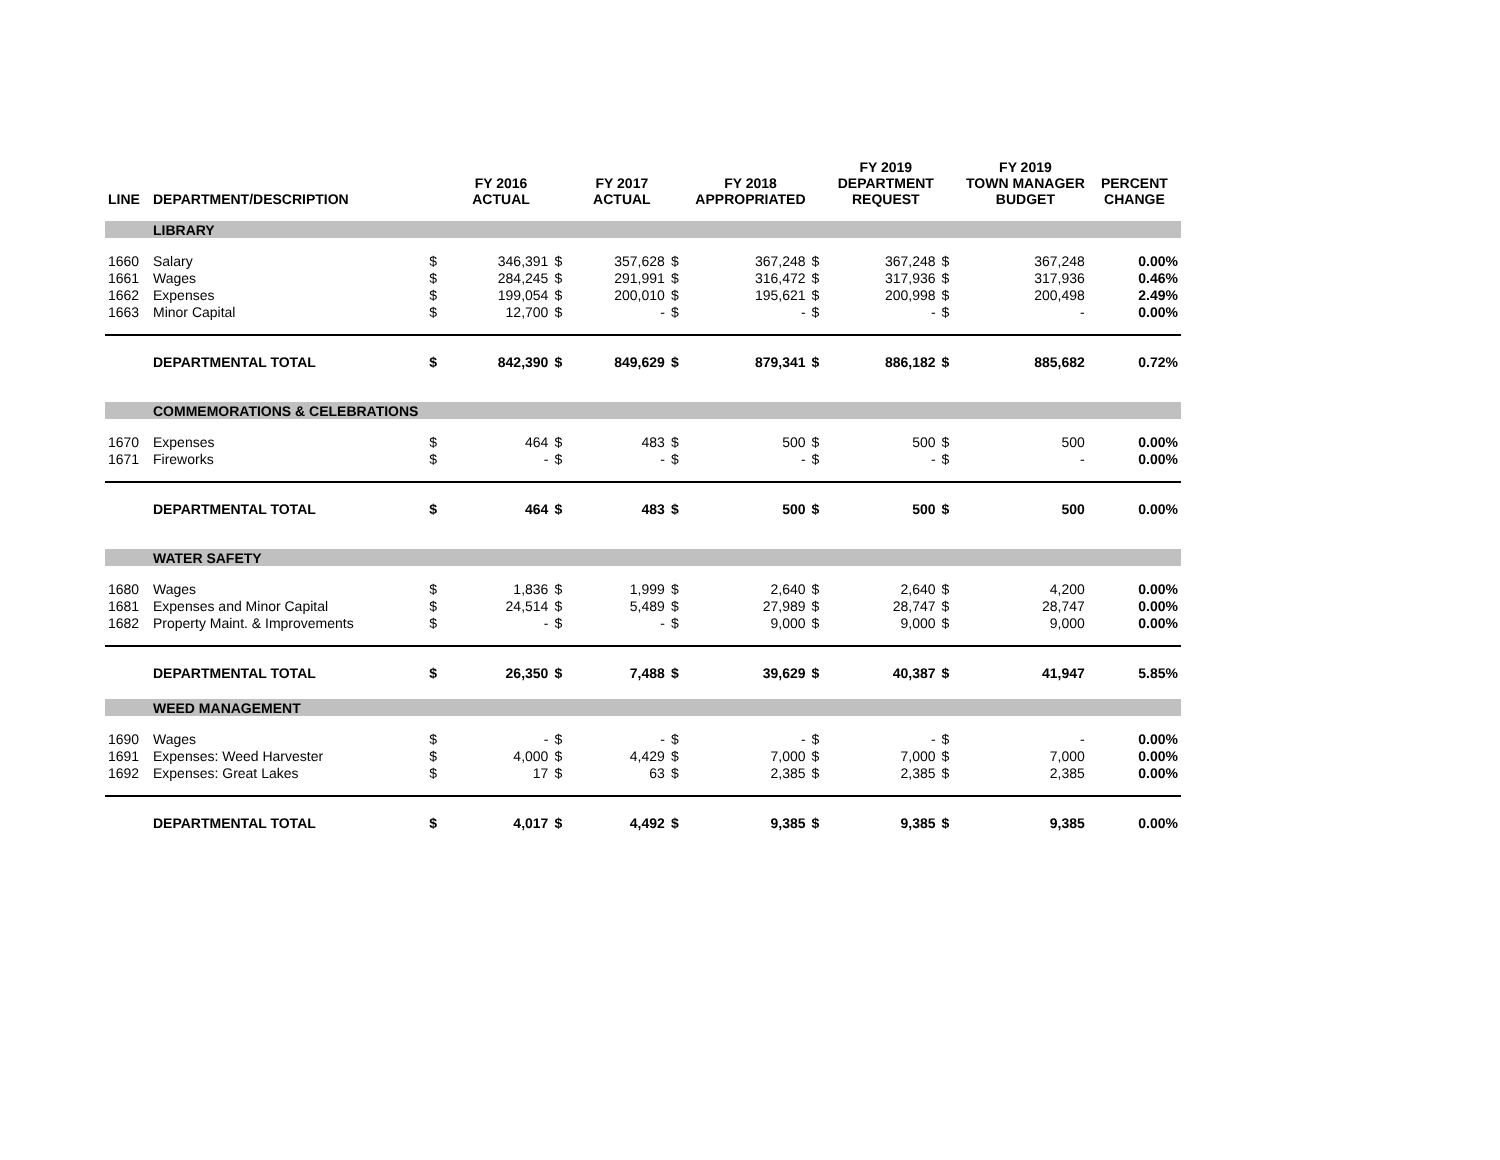| LINE | DEPARTMENT/DESCRIPTION | | FY 2016 ACTUAL | | FY 2017 ACTUAL | | FY 2018 APPROPRIATED | | FY 2019 DEPARTMENT REQUEST | | FY 2019 TOWN MANAGER BUDGET | PERCENT CHANGE |
| --- | --- | --- | --- | --- | --- | --- | --- | --- | --- | --- | --- | --- |
| | LIBRARY | | | | | | | | | | | |
| 1660 | Salary | $ | 346,391 | $ | 357,628 | $ | 367,248 | $ | 367,248 | $ | 367,248 | 0.00% |
| 1661 | Wages | $ | 284,245 | $ | 291,991 | $ | 316,472 | $ | 317,936 | $ | 317,936 | 0.46% |
| 1662 | Expenses | $ | 199,054 | $ | 200,010 | $ | 195,621 | $ | 200,998 | $ | 200,498 | 2.49% |
| 1663 | Minor Capital | $ | 12,700 | $ | - | $ | - | $ | - | $ | - | 0.00% |
| | DEPARTMENTAL TOTAL | $ | 842,390 | $ | 849,629 | $ | 879,341 | $ | 886,182 | $ | 885,682 | 0.72% |
| | COMMEMORATIONS & CELEBRATIONS | | | | | | | | | | | |
| 1670 | Expenses | $ | 464 | $ | 483 | $ | 500 | $ | 500 | $ | 500 | 0.00% |
| 1671 | Fireworks | $ | - | $ | - | $ | - | $ | - | $ | - | 0.00% |
| | DEPARTMENTAL TOTAL | $ | 464 | $ | 483 | $ | 500 | $ | 500 | $ | 500 | 0.00% |
| | WATER SAFETY | | | | | | | | | | | |
| 1680 | Wages | $ | 1,836 | $ | 1,999 | $ | 2,640 | $ | 2,640 | $ | 4,200 | 0.00% |
| 1681 | Expenses and Minor Capital | $ | 24,514 | $ | 5,489 | $ | 27,989 | $ | 28,747 | $ | 28,747 | 0.00% |
| 1682 | Property Maint. & Improvements | $ | - | $ | - | $ | 9,000 | $ | 9,000 | $ | 9,000 | 0.00% |
| | DEPARTMENTAL TOTAL | $ | 26,350 | $ | 7,488 | $ | 39,629 | $ | 40,387 | $ | 41,947 | 5.85% |
| | WEED MANAGEMENT | | | | | | | | | | | |
| 1690 | Wages | $ | - | $ | - | $ | - | $ | - | $ | - | 0.00% |
| 1691 | Expenses: Weed Harvester | $ | 4,000 | $ | 4,429 | $ | 7,000 | $ | 7,000 | $ | 7,000 | 0.00% |
| 1692 | Expenses: Great Lakes | $ | 17 | $ | 63 | $ | 2,385 | $ | 2,385 | $ | 2,385 | 0.00% |
| | DEPARTMENTAL TOTAL | $ | 4,017 | $ | 4,492 | $ | 9,385 | $ | 9,385 | $ | 9,385 | 0.00% |